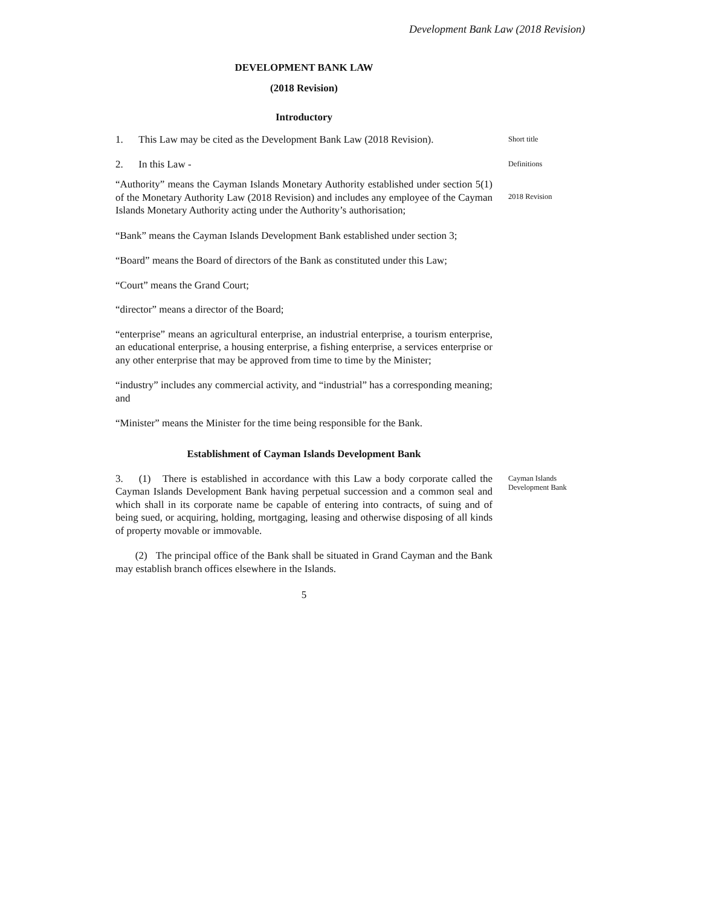Development Bank Law (2018 Revision)
DEVELOPMENT BANK LAW
(2018 Revision)
Introductory
1. This Law may be cited as the Development Bank Law (2018 Revision).
Short title
2. In this Law -
Definitions
“Authority” means the Cayman Islands Monetary Authority established under section 5(1) of the Monetary Authority Law (2018 Revision) and includes any employee of the Cayman Islands Monetary Authority acting under the Authority’s authorisation;
2018 Revision
“Bank” means the Cayman Islands Development Bank established under section 3;
“Board” means the Board of directors of the Bank as constituted under this Law;
“Court” means the Grand Court;
“director” means a director of the Board;
“enterprise” means an agricultural enterprise, an industrial enterprise, a tourism enterprise, an educational enterprise, a housing enterprise, a fishing enterprise, a services enterprise or any other enterprise that may be approved from time to time by the Minister;
“industry” includes any commercial activity, and “industrial” has a corresponding meaning; and
“Minister” means the Minister for the time being responsible for the Bank.
Establishment of Cayman Islands Development Bank
3. (1) There is established in accordance with this Law a body corporate called the Cayman Islands Development Bank having perpetual succession and a common seal and which shall in its corporate name be capable of entering into contracts, of suing and of being sued, or acquiring, holding, mortgaging, leasing and otherwise disposing of all kinds of property movable or immovable.
Cayman Islands Development Bank
(2) The principal office of the Bank shall be situated in Grand Cayman and the Bank may establish branch offices elsewhere in the Islands.
5